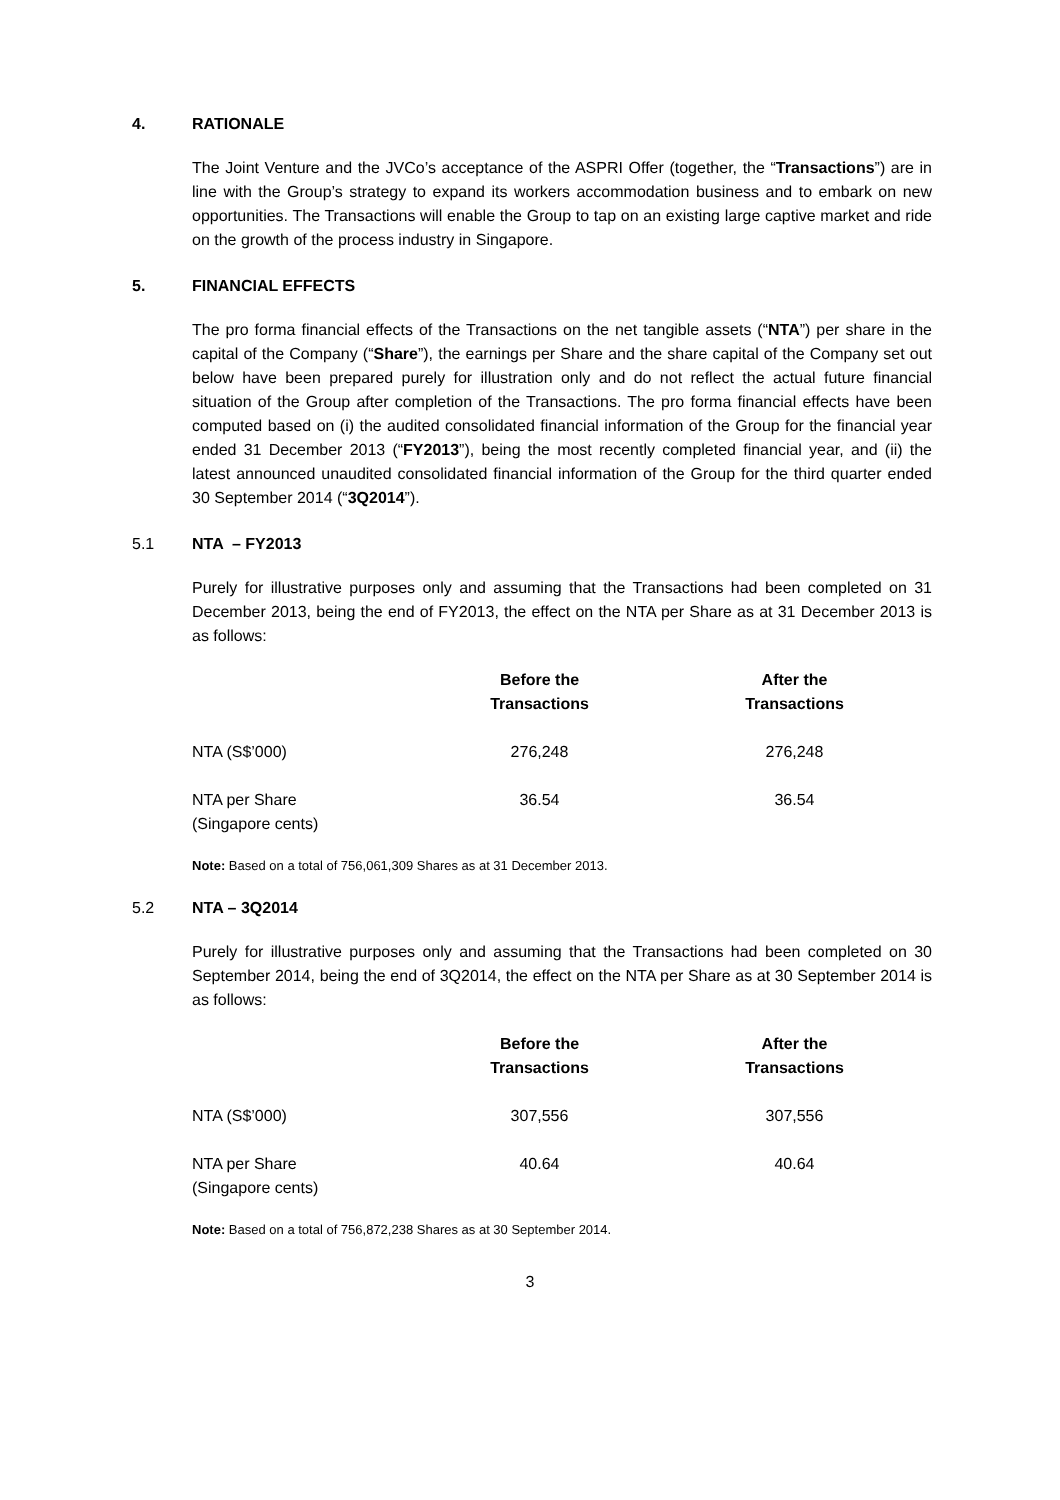4. RATIONALE
The Joint Venture and the JVCo’s acceptance of the ASPRI Offer (together, the “Transactions”) are in line with the Group’s strategy to expand its workers accommodation business and to embark on new opportunities. The Transactions will enable the Group to tap on an existing large captive market and ride on the growth of the process industry in Singapore.
5. FINANCIAL EFFECTS
The pro forma financial effects of the Transactions on the net tangible assets (“NTA”) per share in the capital of the Company (“Share”), the earnings per Share and the share capital of the Company set out below have been prepared purely for illustration only and do not reflect the actual future financial situation of the Group after completion of the Transactions. The pro forma financial effects have been computed based on (i) the audited consolidated financial information of the Group for the financial year ended 31 December 2013 (“FY2013”), being the most recently completed financial year, and (ii) the latest announced unaudited consolidated financial information of the Group for the third quarter ended 30 September 2014 (“3Q2014”).
5.1 NTA – FY2013
Purely for illustrative purposes only and assuming that the Transactions had been completed on 31 December 2013, being the end of FY2013, the effect on the NTA per Share as at 31 December 2013 is as follows:
| | Before the Transactions | After the Transactions |
| NTA (S$’000) | 276,248 | 276,248 |
| NTA per Share (Singapore cents) | 36.54 | 36.54 |
Note: Based on a total of 756,061,309 Shares as at 31 December 2013.
5.2 NTA – 3Q2014
Purely for illustrative purposes only and assuming that the Transactions had been completed on 30 September 2014, being the end of 3Q2014, the effect on the NTA per Share as at 30 September 2014 is as follows:
| | Before the Transactions | After the Transactions |
| NTA (S$’000) | 307,556 | 307,556 |
| NTA per Share (Singapore cents) | 40.64 | 40.64 |
Note: Based on a total of 756,872,238 Shares as at 30 September 2014.
3